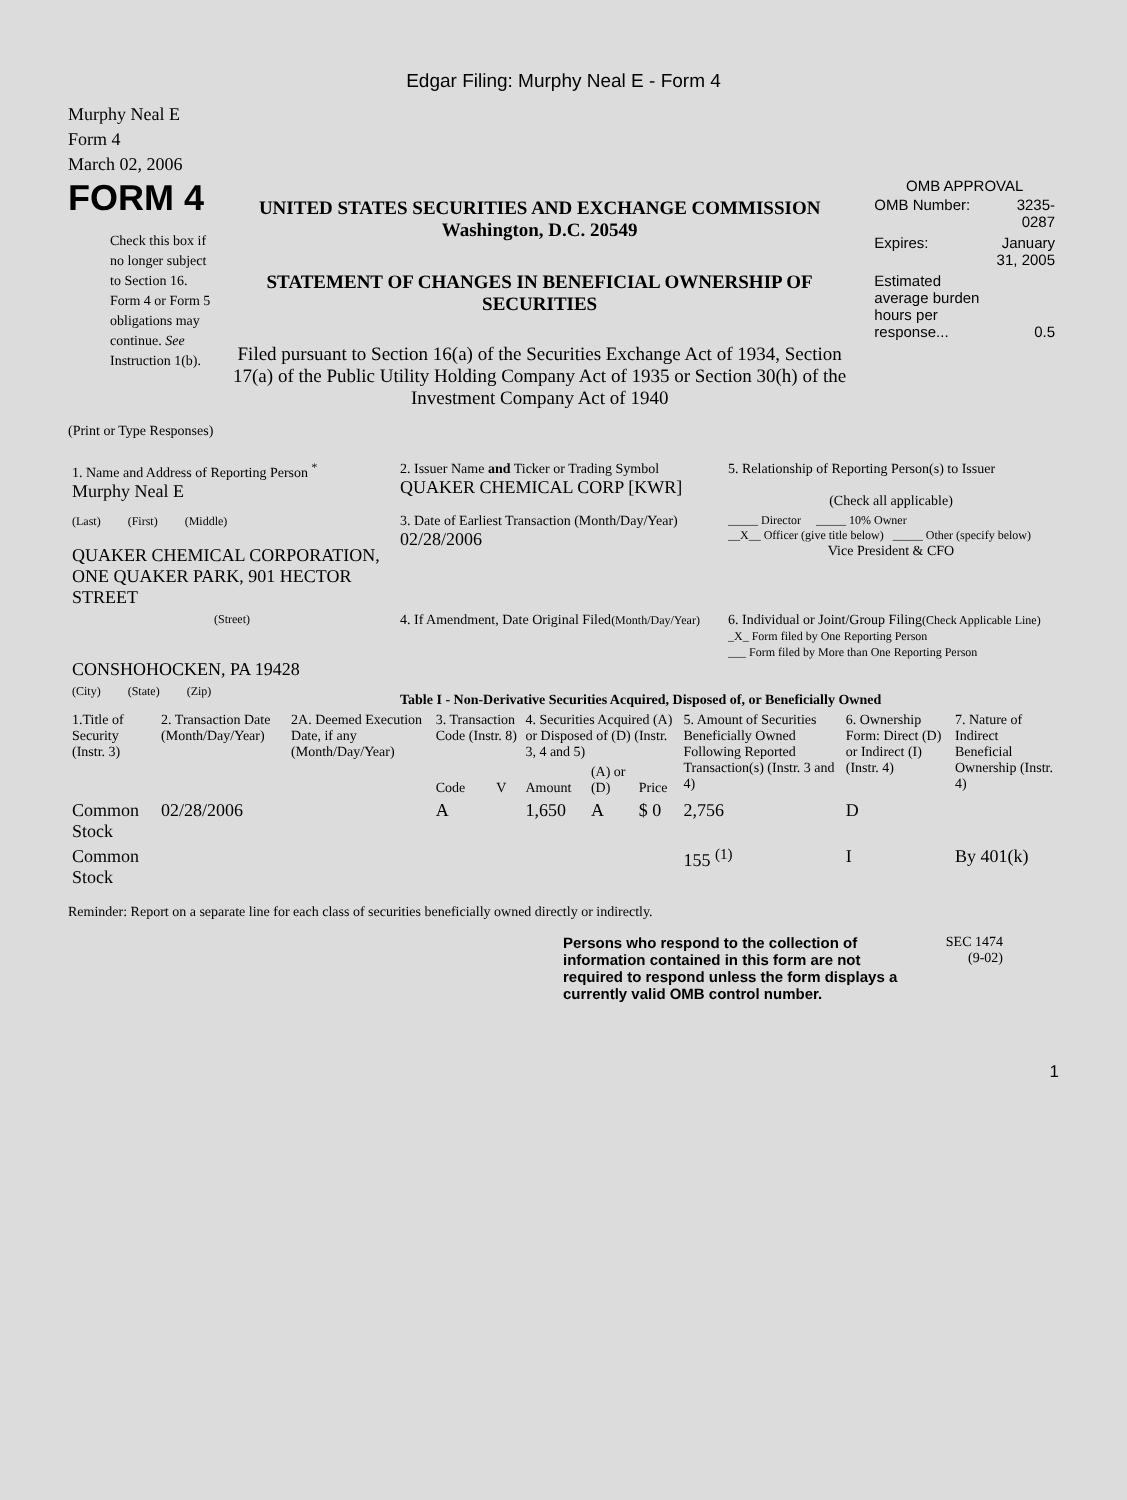Edgar Filing: Murphy Neal E - Form 4
Murphy Neal E
Form 4
March 02, 2006
FORM 4
Check this box if no longer subject to Section 16. Form 4 or Form 5 obligations may continue. See Instruction 1(b).
UNITED STATES SECURITIES AND EXCHANGE COMMISSION
Washington, D.C. 20549
STATEMENT OF CHANGES IN BENEFICIAL OWNERSHIP OF SECURITIES
Filed pursuant to Section 16(a) of the Securities Exchange Act of 1934, Section 17(a) of the Public Utility Holding Company Act of 1935 or Section 30(h) of the Investment Company Act of 1940
OMB APPROVAL
| OMB Number: | 3235-0287 |
| Expires: | January 31, 2005 |
| Estimated average burden hours per response... | 0.5 |
(Print or Type Responses)
| 1. Name and Address of Reporting Person <sup>*</sup> Murphy Neal E | 2. Issuer Name and Ticker or Trading Symbol QUAKER CHEMICAL CORP [KWR] | 5. Relationship of Reporting Person(s) to Issuer (Check all applicable) |
| (Last) (First) (Middle) QUAKER CHEMICAL CORPORATION, ONE QUAKER PARK, 901 HECTOR STREET | 3. Date of Earliest Transaction (Month/Day/Year) 02/28/2006 | _____ Director _____ 10% Owner __X__ Officer (give title below) _____ Other (specify below) Vice President & CFO |
| (Street) CONSHOHOCKEN, PA 19428 | 4. If Amendment, Date Original Filed (Month/Day/Year) | 6. Individual or Joint/Group Filing (Check Applicable Line) _X_ Form filed by One Reporting Person ___ Form filed by More than One Reporting Person |
| (City) (State) (Zip) | Table I - Non-Derivative Securities Acquired, Disposed of, or Beneficially Owned | |
| 1.Title of Security (Instr. 3) | 2. Transaction Date (Month/Day/Year) | 2A. Deemed Execution Date, if any (Month/Day/Year) | 3. Transaction Code (Instr. 8) | | 4. Securities Acquired (A) or Disposed of (D) (Instr. 3, 4 and 5) | | | 5. Amount of Securities Beneficially Owned Following Reported Transaction(s) (Instr. 3 and 4) | 6. Ownership Form: Direct (D) or Indirect (I) (Instr. 4) | 7. Nature of Indirect Beneficial Ownership (Instr. 4) |
| --- | --- | --- | --- | --- | --- | --- | --- | --- | --- | --- |
| | | | Code | V | Amount | (A) or (D) | Price | | | |
| Common Stock | 02/28/2006 | | A | | 1,650 | A | $ 0 | 2,756 | D | |
| Common Stock | | | | | | | | 155 <sup>(1)</sup> | I | By 401(k) |
Reminder: Report on a separate line for each class of securities beneficially owned directly or indirectly.
Persons who respond to the collection of information contained in this form are not required to respond unless the form displays a currently valid OMB control number.
SEC 1474
(9-02)
1